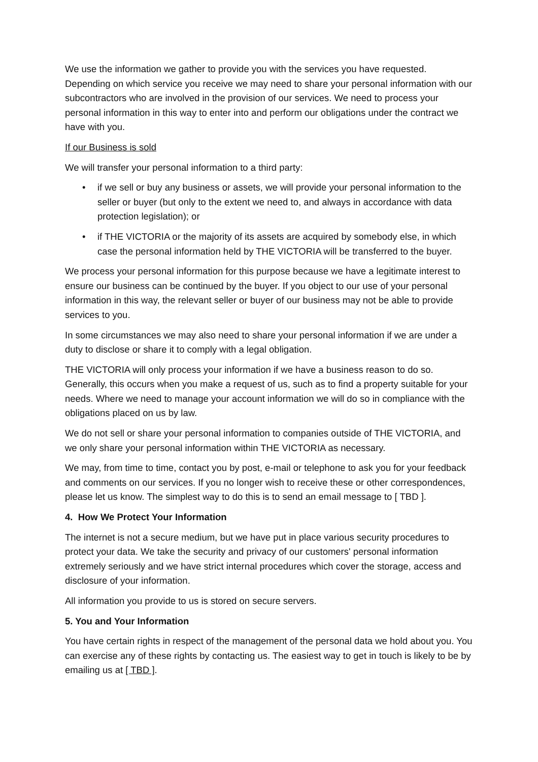We use the information we gather to provide you with the services you have requested. Depending on which service you receive we may need to share your personal information with our subcontractors who are involved in the provision of our services. We need to process your personal information in this way to enter into and perform our obligations under the contract we have with you.
If our Business is sold
We will transfer your personal information to a third party:
• if we sell or buy any business or assets, we will provide your personal information to the seller or buyer (but only to the extent we need to, and always in accordance with data protection legislation); or
• if THE VICTORIA or the majority of its assets are acquired by somebody else, in which case the personal information held by THE VICTORIA will be transferred to the buyer.
We process your personal information for this purpose because we have a legitimate interest to ensure our business can be continued by the buyer. If you object to our use of your personal information in this way, the relevant seller or buyer of our business may not be able to provide services to you.
In some circumstances we may also need to share your personal information if we are under a duty to disclose or share it to comply with a legal obligation.
THE VICTORIA will only process your information if we have a business reason to do so. Generally, this occurs when you make a request of us, such as to find a property suitable for your needs. Where we need to manage your account information we will do so in compliance with the obligations placed on us by law.
We do not sell or share your personal information to companies outside of THE VICTORIA, and we only share your personal information within THE VICTORIA as necessary.
We may, from time to time, contact you by post, e-mail or telephone to ask you for your feedback and comments on our services. If you no longer wish to receive these or other correspondences, please let us know. The simplest way to do this is to send an email message to [ TBD ].
4. How We Protect Your Information
The internet is not a secure medium, but we have put in place various security procedures to protect your data. We take the security and privacy of our customers' personal information extremely seriously and we have strict internal procedures which cover the storage, access and disclosure of your information.
All information you provide to us is stored on secure servers.
5. You and Your Information
You have certain rights in respect of the management of the personal data we hold about you. You can exercise any of these rights by contacting us. The easiest way to get in touch is likely to be by emailing us at [ TBD ].